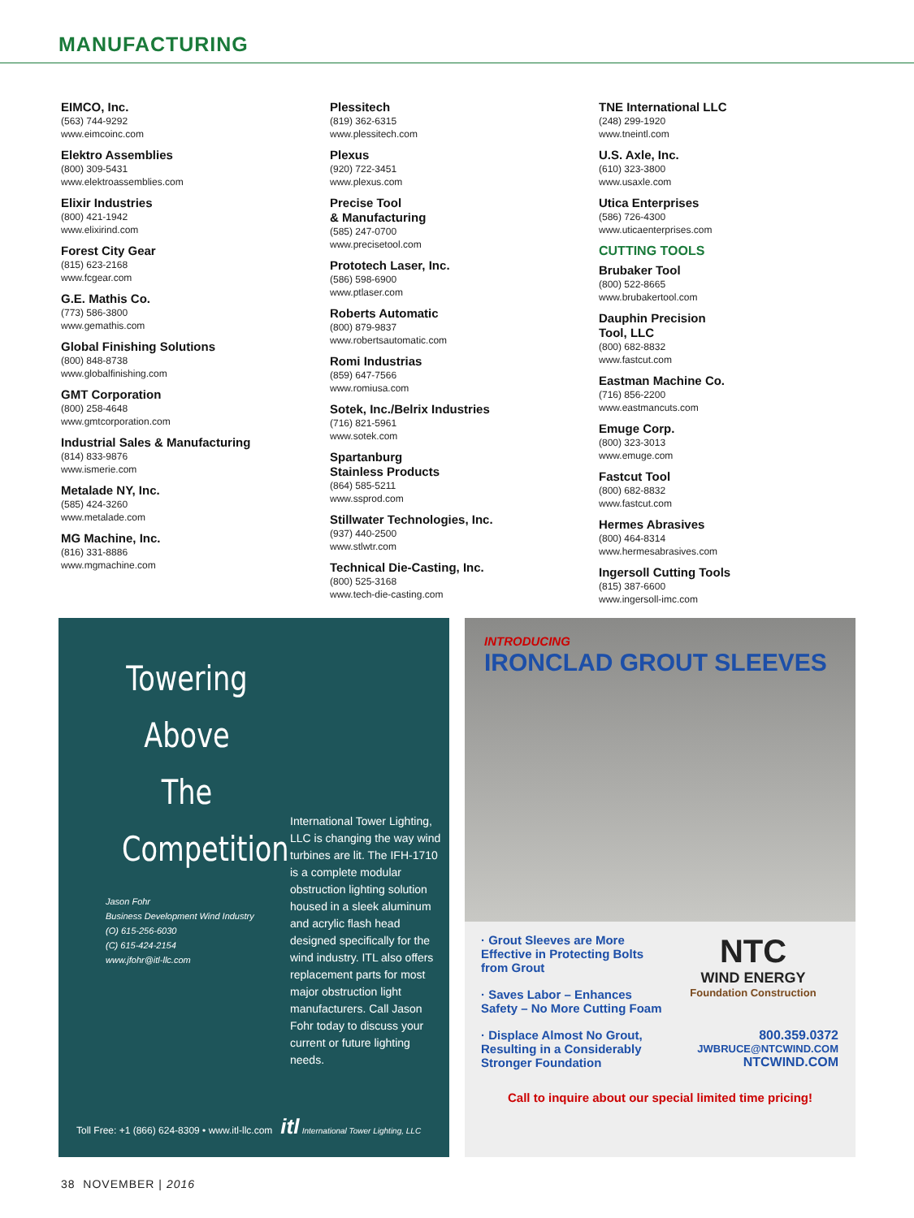MANUFACTURING
EIMCO, Inc.
(563) 744-9292
www.eimcoinc.com
Elektro Assemblies
(800) 309-5431
www.elektroassemblies.com
Elixir Industries
(800) 421-1942
www.elixirind.com
Forest City Gear
(815) 623-2168
www.fcgear.com
G.E. Mathis Co.
(773) 586-3800
www.gemathis.com
Global Finishing Solutions
(800) 848-8738
www.globalfinishing.com
GMT Corporation
(800) 258-4648
www.gmtcorporation.com
Industrial Sales & Manufacturing
(814) 833-9876
www.ismerie.com
Metalade NY, Inc.
(585) 424-3260
www.metalade.com
MG Machine, Inc.
(816) 331-8886
www.mgmachine.com
Plessitech
(819) 362-6315
www.plessitech.com
Plexus
(920) 722-3451
www.plexus.com
Precise Tool
& Manufacturing
(585) 247-0700
www.precisetool.com
Prototech Laser, Inc.
(586) 598-6900
www.ptlaser.com
Roberts Automatic
(800) 879-9837
www.robertsautomatic.com
Romi Industrias
(859) 647-7566
www.romiusa.com
Sotek, Inc./Belrix Industries
(716) 821-5961
www.sotek.com
Spartanburg
Stainless Products
(864) 585-5211
www.ssprod.com
Stillwater Technologies, Inc.
(937) 440-2500
www.stlwtr.com
Technical Die-Casting, Inc.
(800) 525-3168
www.tech-die-casting.com
TNE International LLC
(248) 299-1920
www.tneintl.com
U.S. Axle, Inc.
(610) 323-3800
www.usaxle.com
Utica Enterprises
(586) 726-4300
www.uticaenterprises.com
CUTTING TOOLS
Brubaker Tool
(800) 522-8665
www.brubakertool.com
Dauphin Precision
Tool, LLC
(800) 682-8832
www.fastcut.com
Eastman Machine Co.
(716) 856-2200
www.eastmancuts.com
Emuge Corp.
(800) 323-3013
www.emuge.com
Fastcut Tool
(800) 682-8832
www.fastcut.com
Hermes Abrasives
(800) 464-8314
www.hermesabrasives.com
Ingersoll Cutting Tools
(815) 387-6600
www.ingersoll-imc.com
Towering Above The Competition
Jason Fohr
Business Development Wind Industry
(O) 615-256-6030
(C) 615-424-2154
www.jfohr@itl-llc.com
International Tower Lighting, LLC is changing the way wind turbines are lit. The IFH-1710 is a complete modular obstruction lighting solution housed in a sleek aluminum and acrylic flash head designed specifically for the wind industry. ITL also offers replacement parts for most major obstruction light manufacturers. Call Jason Fohr today to discuss your current or future lighting needs.
Toll Free: +1 (866) 624-8309 • www.itl-llc.com itl International Tower Lighting, LLC
INTRODUCING
IRONCLAD GROUT SLEEVES
· Grout Sleeves are More Effective in Protecting Bolts from Grout
· Saves Labor – Enhances Safety – No More Cutting Foam
· Displace Almost No Grout, Resulting in a Considerably Stronger Foundation
NTC
WIND ENERGY
Foundation Construction
800.359.0372
JWBRUCE@NTCWIND.COM
NTCWIND.COM
Call to inquire about our special limited time pricing!
38 NOVEMBER | 2016